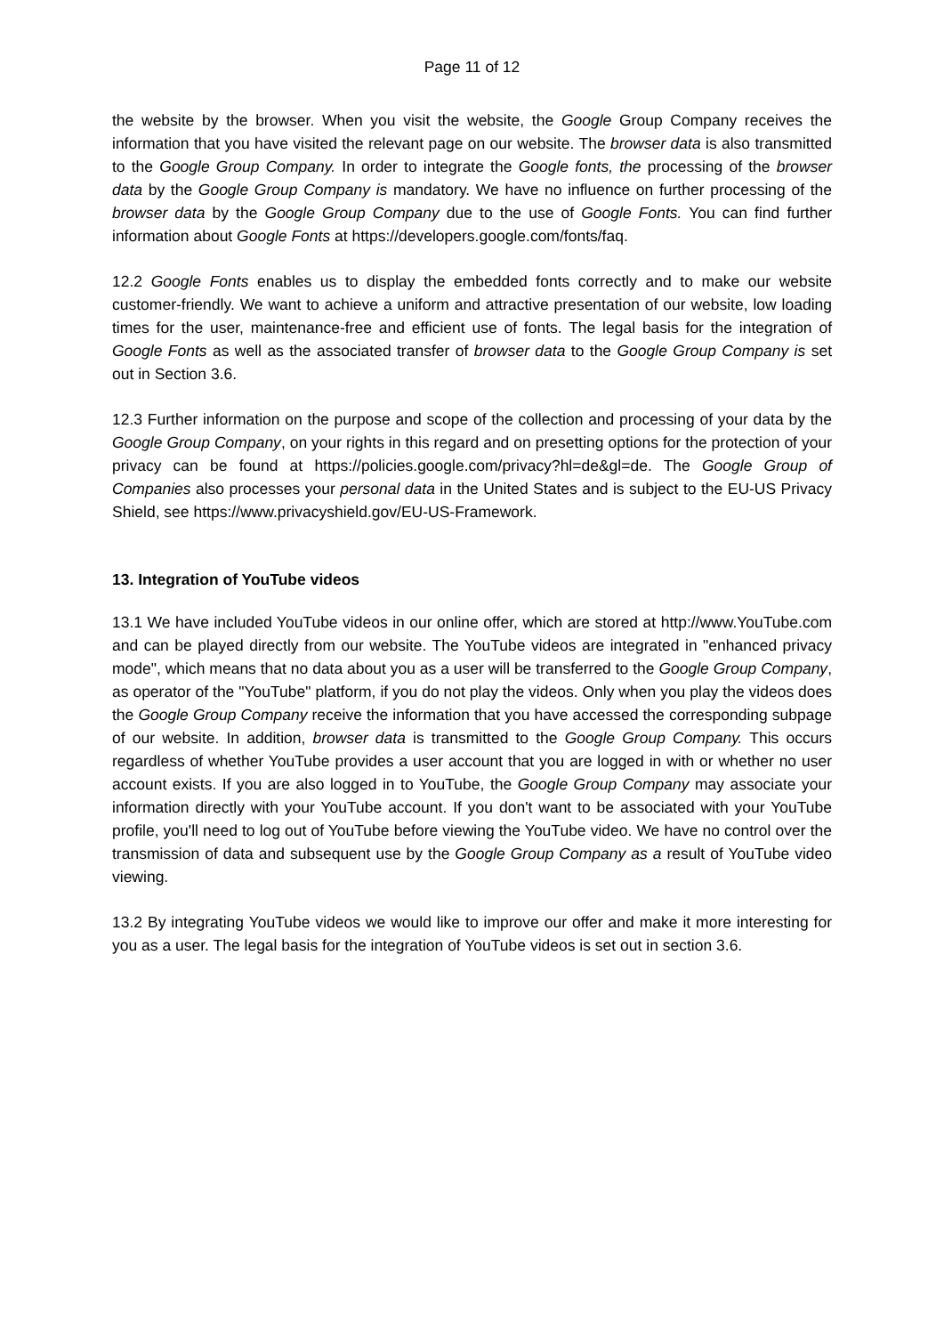Page 11 of 12
the website by the browser. When you visit the website, the Google Group Company receives the information that you have visited the relevant page on our website. The browser data is also transmitted to the Google Group Company. In order to integrate the Google fonts, the processing of the browser data by the Google Group Company is mandatory. We have no influence on further processing of the browser data by the Google Group Company due to the use of Google Fonts. You can find further information about Google Fonts at https://developers.google.com/fonts/faq.
12.2 Google Fonts enables us to display the embedded fonts correctly and to make our website customer-friendly. We want to achieve a uniform and attractive presentation of our website, low loading times for the user, maintenance-free and efficient use of fonts. The legal basis for the integration of Google Fonts as well as the associated transfer of browser data to the Google Group Company is set out in Section 3.6.
12.3 Further information on the purpose and scope of the collection and processing of your data by the Google Group Company, on your rights in this regard and on presetting options for the protection of your privacy can be found at https://policies.google.com/privacy?hl=de&gl=de. The Google Group of Companies also processes your personal data in the United States and is subject to the EU-US Privacy Shield, see https://www.privacyshield.gov/EU-US-Framework.
13. Integration of YouTube videos
13.1 We have included YouTube videos in our online offer, which are stored at http://www.YouTube.com and can be played directly from our website. The YouTube videos are integrated in "enhanced privacy mode", which means that no data about you as a user will be transferred to the Google Group Company, as operator of the "YouTube" platform, if you do not play the videos. Only when you play the videos does the Google Group Company receive the information that you have accessed the corresponding subpage of our website. In addition, browser data is transmitted to the Google Group Company. This occurs regardless of whether YouTube provides a user account that you are logged in with or whether no user account exists. If you are also logged in to YouTube, the Google Group Company may associate your information directly with your YouTube account. If you don't want to be associated with your YouTube profile, you'll need to log out of YouTube before viewing the YouTube video. We have no control over the transmission of data and subsequent use by the Google Group Company as a result of YouTube video viewing.
13.2 By integrating YouTube videos we would like to improve our offer and make it more interesting for you as a user. The legal basis for the integration of YouTube videos is set out in section 3.6.